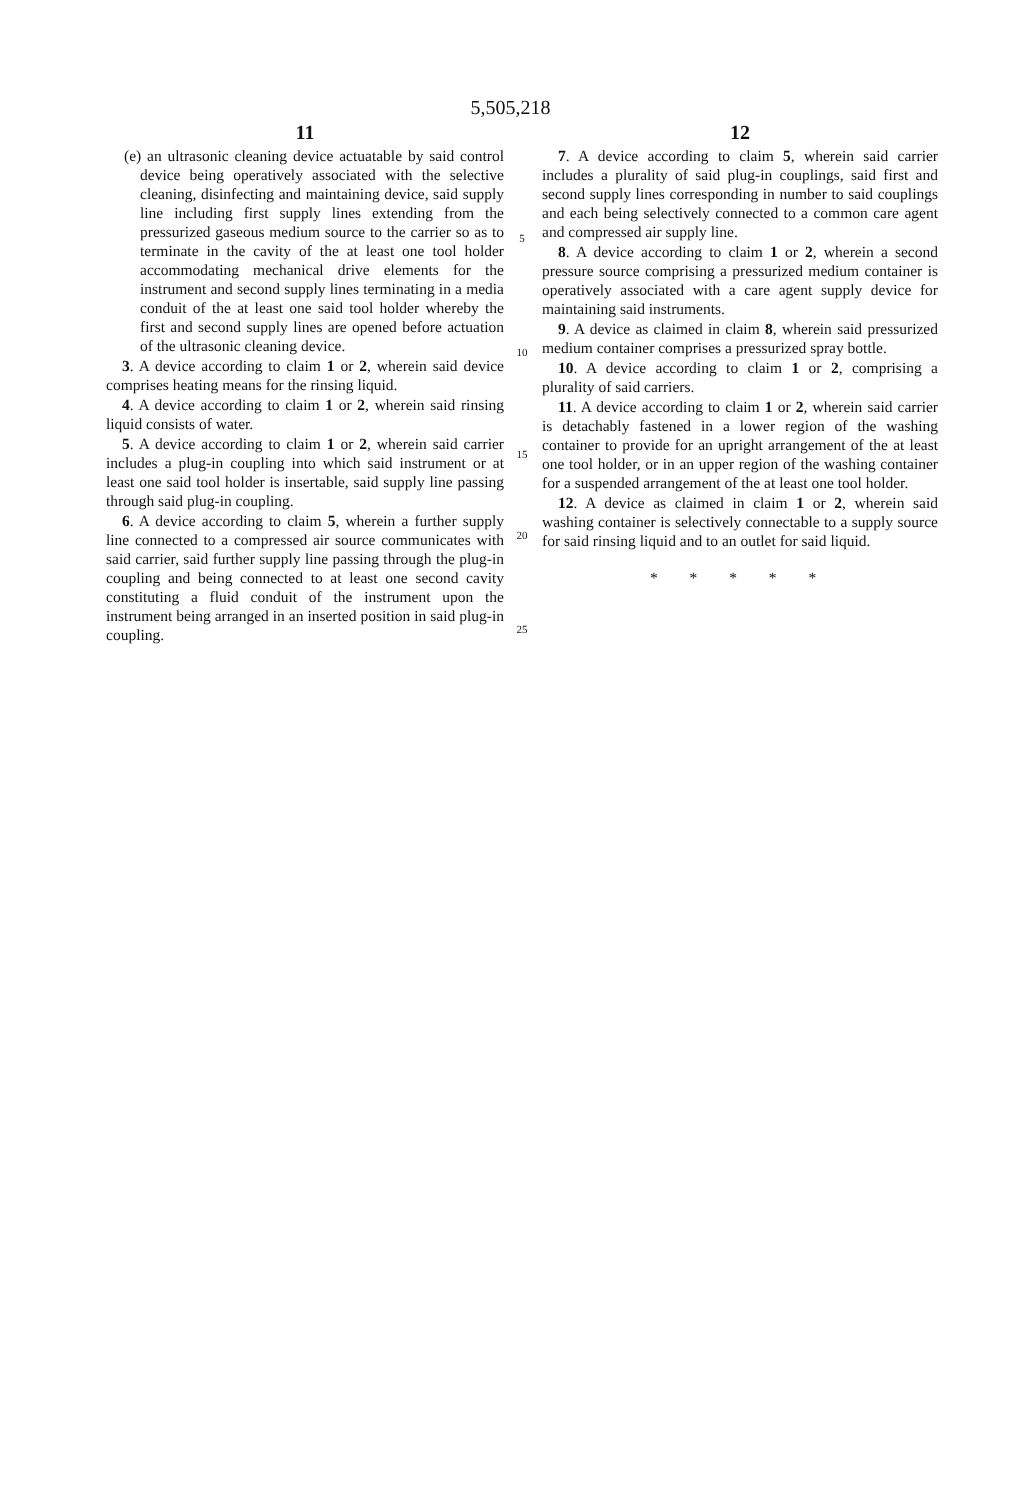5,505,218
11
(e) an ultrasonic cleaning device actuatable by said control device being operatively associated with the selective cleaning, disinfecting and maintaining device, said supply line including first supply lines extending from the pressurized gaseous medium source to the carrier so as to terminate in the cavity of the at least one tool holder accommodating mechanical drive elements for the instrument and second supply lines terminating in a media conduit of the at least one said tool holder whereby the first and second supply lines are opened before actuation of the ultrasonic cleaning device.
3. A device according to claim 1 or 2, wherein said device comprises heating means for the rinsing liquid.
4. A device according to claim 1 or 2, wherein said rinsing liquid consists of water.
5. A device according to claim 1 or 2, wherein said carrier includes a plug-in coupling into which said instrument or at least one said tool holder is insertable, said supply line passing through said plug-in coupling.
6. A device according to claim 5, wherein a further supply line connected to a compressed air source communicates with said carrier, said further supply line passing through the plug-in coupling and being connected to at least one second cavity constituting a fluid conduit of the instrument upon the instrument being arranged in an inserted position in said plug-in coupling.
5
10
15
20
25
12
7. A device according to claim 5, wherein said carrier includes a plurality of said plug-in couplings, said first and second supply lines corresponding in number to said couplings and each being selectively connected to a common care agent and compressed air supply line.
8. A device according to claim 1 or 2, wherein a second pressure source comprising a pressurized medium container is operatively associated with a care agent supply device for maintaining said instruments.
9. A device as claimed in claim 8, wherein said pressurized medium container comprises a pressurized spray bottle.
10. A device according to claim 1 or 2, comprising a plurality of said carriers.
11. A device according to claim 1 or 2, wherein said carrier is detachably fastened in a lower region of the washing container to provide for an upright arrangement of the at least one tool holder, or in an upper region of the washing container for a suspended arrangement of the at least one tool holder.
12. A device as claimed in claim 1 or 2, wherein said washing container is selectively connectable to a supply source for said rinsing liquid and to an outlet for said liquid.
* * * * *